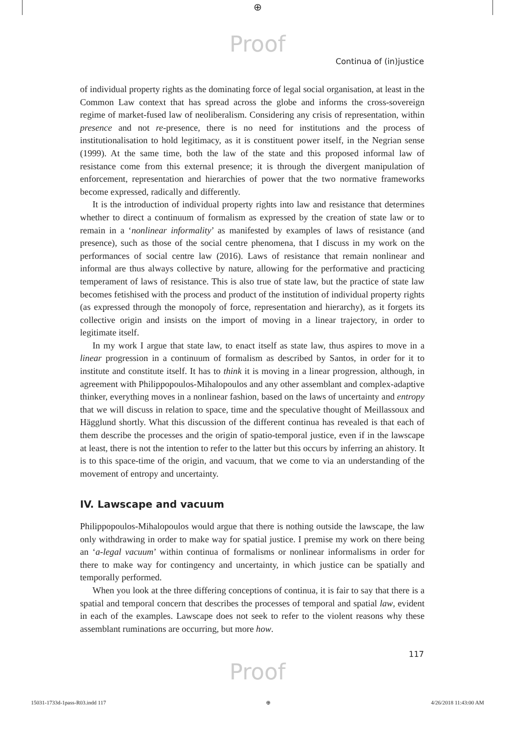⊕
Proof
Continua of (in)justice
of individual property rights as the dominating force of legal social organisation, at least in the Common Law context that has spread across the globe and informs the cross-sovereign regime of market-fused law of neoliberalism. Considering any crisis of representation, within presence and not re-presence, there is no need for institutions and the process of institutionalisation to hold legitimacy, as it is constituent power itself, in the Negrian sense (1999). At the same time, both the law of the state and this proposed informal law of resistance come from this external presence; it is through the divergent manipulation of enforcement, representation and hierarchies of power that the two normative frameworks become expressed, radically and differently.
It is the introduction of individual property rights into law and resistance that determines whether to direct a continuum of formalism as expressed by the creation of state law or to remain in a ‘nonlinear informality’ as manifested by examples of laws of resistance (and presence), such as those of the social centre phenomena, that I discuss in my work on the performances of social centre law (2016). Laws of resistance that remain nonlinear and informal are thus always collective by nature, allowing for the performative and practicing temperament of laws of resistance. This is also true of state law, but the practice of state law becomes fetishised with the process and product of the institution of individual property rights (as expressed through the monopoly of force, representation and hierarchy), as it forgets its collective origin and insists on the import of moving in a linear trajectory, in order to legitimate itself.
In my work I argue that state law, to enact itself as state law, thus aspires to move in a linear progression in a continuum of formalism as described by Santos, in order for it to institute and constitute itself. It has to think it is moving in a linear progression, although, in agreement with Philippopoulos-Mihalopoulos and any other assemblant and complex-adaptive thinker, everything moves in a nonlinear fashion, based on the laws of uncertainty and entropy that we will discuss in relation to space, time and the speculative thought of Meillassoux and Hägglund shortly. What this discussion of the different continua has revealed is that each of them describe the processes and the origin of spatio-temporal justice, even if in the lawscape at least, there is not the intention to refer to the latter but this occurs by inferring an ahistory. It is to this space-time of the origin, and vacuum, that we come to via an understanding of the movement of entropy and uncertainty.
IV. Lawscape and vacuum
Philippopoulos-Mihalopoulos would argue that there is nothing outside the lawscape, the law only withdrawing in order to make way for spatial justice. I premise my work on there being an ‘a-legal vacuum’ within continua of formalisms or nonlinear informalisms in order for there to make way for contingency and uncertainty, in which justice can be spatially and temporally performed.
When you look at the three differing conceptions of continua, it is fair to say that there is a spatial and temporal concern that describes the processes of temporal and spatial law, evident in each of the examples. Lawscape does not seek to refer to the violent reasons why these assemblant ruminations are occurring, but more how.
117
Proof
15031-1733d-1pass-R03.indd 117 ⊕ 4/26/2018 11:43:00 AM